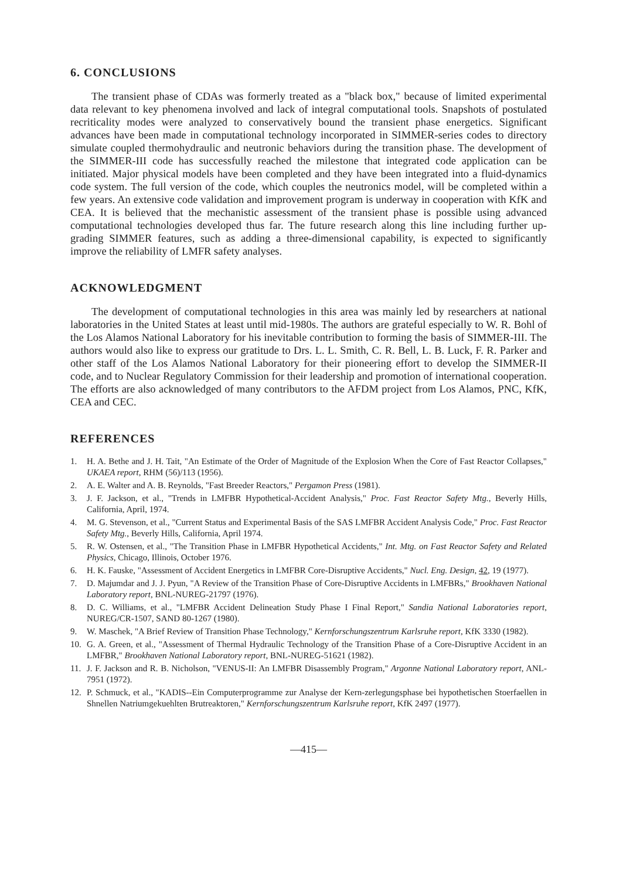6. CONCLUSIONS
The transient phase of CDAs was formerly treated as a "black box," because of limited experimental data relevant to key phenomena involved and lack of integral computational tools. Snapshots of postulated recriticality modes were analyzed to conservatively bound the transient phase energetics. Significant advances have been made in computational technology incorporated in SIMMER-series codes to directory simulate coupled thermohydraulic and neutronic behaviors during the transition phase. The development of the SIMMER-III code has successfully reached the milestone that integrated code application can be initiated. Major physical models have been completed and they have been integrated into a fluid-dynamics code system. The full version of the code, which couples the neutronics model, will be completed within a few years. An extensive code validation and improvement program is underway in cooperation with KfK and CEA. It is believed that the mechanistic assessment of the transient phase is possible using advanced computational technologies developed thus far. The future research along this line including further up-grading SIMMER features, such as adding a three-dimensional capability, is expected to significantly improve the reliability of LMFR safety analyses.
ACKNOWLEDGMENT
The development of computational technologies in this area was mainly led by researchers at national laboratories in the United States at least until mid-1980s. The authors are grateful especially to W. R. Bohl of the Los Alamos National Laboratory for his inevitable contribution to forming the basis of SIMMER-III. The authors would also like to express our gratitude to Drs. L. L. Smith, C. R. Bell, L. B. Luck, F. R. Parker and other staff of the Los Alamos National Laboratory for their pioneering effort to develop the SIMMER-II code, and to Nuclear Regulatory Commission for their leadership and promotion of international cooperation. The efforts are also acknowledged of many contributors to the AFDM project from Los Alamos, PNC, KfK, CEA and CEC.
REFERENCES
1. H. A. Bethe and J. H. Tait, "An Estimate of the Order of Magnitude of the Explosion When the Core of Fast Reactor Collapses," UKAEA report, RHM (56)/113 (1956).
2. A. E. Walter and A. B. Reynolds, "Fast Breeder Reactors," Pergamon Press (1981).
3. J. F. Jackson, et al., "Trends in LMFBR Hypothetical-Accident Analysis," Proc. Fast Reactor Safety Mtg., Beverly Hills, California, April, 1974.
4. M. G. Stevenson, et al., "Current Status and Experimental Basis of the SAS LMFBR Accident Analysis Code," Proc. Fast Reactor Safety Mtg., Beverly Hills, California, April 1974.
5. R. W. Ostensen, et al., "The Transition Phase in LMFBR Hypothetical Accidents," Int. Mtg. on Fast Reactor Safety and Related Physics, Chicago, Illinois, October 1976.
6. H. K. Fauske, "Assessment of Accident Energetics in LMFBR Core-Disruptive Accidents," Nucl. Eng. Design, 42, 19 (1977).
7. D. Majumdar and J. J. Pyun, "A Review of the Transition Phase of Core-Disruptive Accidents in LMFBRs," Brookhaven National Laboratory report, BNL-NUREG-21797 (1976).
8. D. C. Williams, et al., "LMFBR Accident Delineation Study Phase I Final Report," Sandia National Laboratories report, NUREG/CR-1507, SAND 80-1267 (1980).
9. W. Maschek, "A Brief Review of Transition Phase Technology," Kernforschungszentrum Karlsruhe report, KfK 3330 (1982).
10. G. A. Green, et al., "Assessment of Thermal Hydraulic Technology of the Transition Phase of a Core-Disruptive Accident in an LMFBR," Brookhaven National Laboratory report, BNL-NUREG-51621 (1982).
11. J. F. Jackson and R. B. Nicholson, "VENUS-II: An LMFBR Disassembly Program," Argonne National Laboratory report, ANL-7951 (1972).
12. P. Schmuck, et al., "KADIS--Ein Computerprogramme zur Analyse der Kern-zerlegungsphase bei hypothetischen Stoerfaellen in Shnellen Natriumgekuehlten Brutreaktoren," Kernforschungszentrum Karlsruhe report, KfK 2497 (1977).
—415—